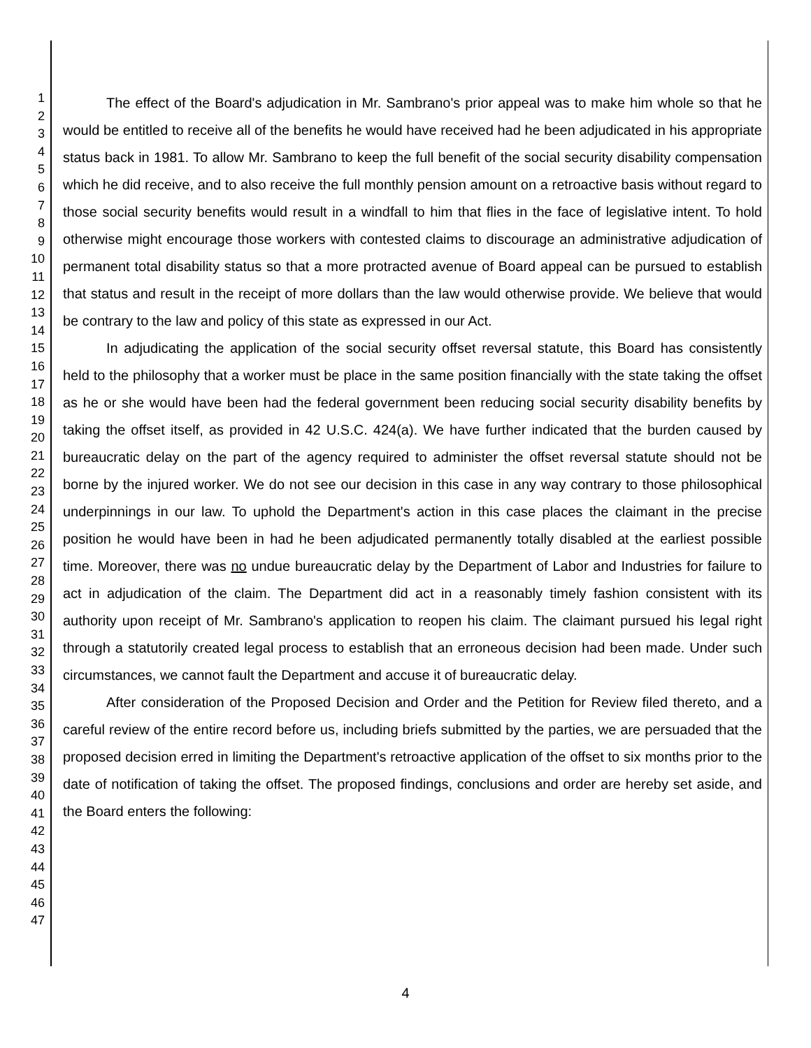1
2
3
4
5
6
7
8
9
10
11
12
13
14
15
16
17
18
19
20
21
22
23
24
25
26
27
28
29
30
31
32
33
34
35
36
37
38
39
40
41
42
43
44
45
46
47
The effect of the Board's adjudication in Mr. Sambrano's prior appeal was to make him whole so that he would be entitled to receive all of the benefits he would have received had he been adjudicated in his appropriate status back in 1981. To allow Mr. Sambrano to keep the full benefit of the social security disability compensation which he did receive, and to also receive the full monthly pension amount on a retroactive basis without regard to those social security benefits would result in a windfall to him that flies in the face of legislative intent. To hold otherwise might encourage those workers with contested claims to discourage an administrative adjudication of permanent total disability status so that a more protracted avenue of Board appeal can be pursued to establish that status and result in the receipt of more dollars than the law would otherwise provide. We believe that would be contrary to the law and policy of this state as expressed in our Act.
In adjudicating the application of the social security offset reversal statute, this Board has consistently held to the philosophy that a worker must be place in the same position financially with the state taking the offset as he or she would have been had the federal government been reducing social security disability benefits by taking the offset itself, as provided in 42 U.S.C. 424(a). We have further indicated that the burden caused by bureaucratic delay on the part of the agency required to administer the offset reversal statute should not be borne by the injured worker. We do not see our decision in this case in any way contrary to those philosophical underpinnings in our law. To uphold the Department's action in this case places the claimant in the precise position he would have been in had he been adjudicated permanently totally disabled at the earliest possible time. Moreover, there was no undue bureaucratic delay by the Department of Labor and Industries for failure to act in adjudication of the claim. The Department did act in a reasonably timely fashion consistent with its authority upon receipt of Mr. Sambrano's application to reopen his claim. The claimant pursued his legal right through a statutorily created legal process to establish that an erroneous decision had been made. Under such circumstances, we cannot fault the Department and accuse it of bureaucratic delay.
After consideration of the Proposed Decision and Order and the Petition for Review filed thereto, and a careful review of the entire record before us, including briefs submitted by the parties, we are persuaded that the proposed decision erred in limiting the Department's retroactive application of the offset to six months prior to the date of notification of taking the offset. The proposed findings, conclusions and order are hereby set aside, and the Board enters the following:
4